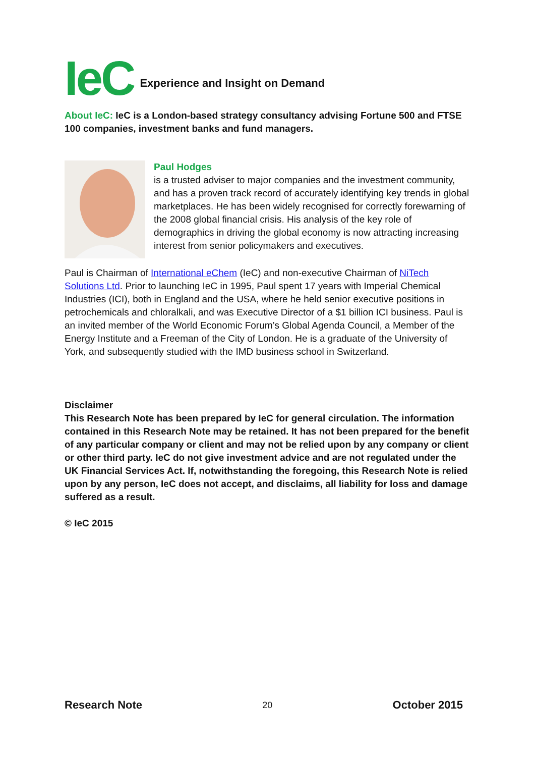IeC Experience and Insight on Demand
About IeC: IeC is a London-based strategy consultancy advising Fortune 500 and FTSE 100 companies, investment banks and fund managers.
Paul Hodges
is a trusted adviser to major companies and the investment community, and has a proven track record of accurately identifying key trends in global marketplaces. He has been widely recognised for correctly forewarning of the 2008 global financial crisis. His analysis of the key role of demographics in driving the global economy is now attracting increasing interest from senior policymakers and executives.
Paul is Chairman of International eChem (IeC) and non-executive Chairman of NiTech Solutions Ltd. Prior to launching IeC in 1995, Paul spent 17 years with Imperial Chemical Industries (ICI), both in England and the USA, where he held senior executive positions in petrochemicals and chloralkali, and was Executive Director of a $1 billion ICI business. Paul is an invited member of the World Economic Forum’s Global Agenda Council, a Member of the Energy Institute and a Freeman of the City of London. He is a graduate of the University of York, and subsequently studied with the IMD business school in Switzerland.
Disclaimer
This Research Note has been prepared by IeC for general circulation. The information contained in this Research Note may be retained. It has not been prepared for the benefit of any particular company or client and may not be relied upon by any company or client or other third party. IeC do not give investment advice and are not regulated under the UK Financial Services Act. If, notwithstanding the foregoing, this Research Note is relied upon by any person, IeC does not accept, and disclaims, all liability for loss and damage suffered as a result.
© IeC 2015
Research Note 20 October 2015